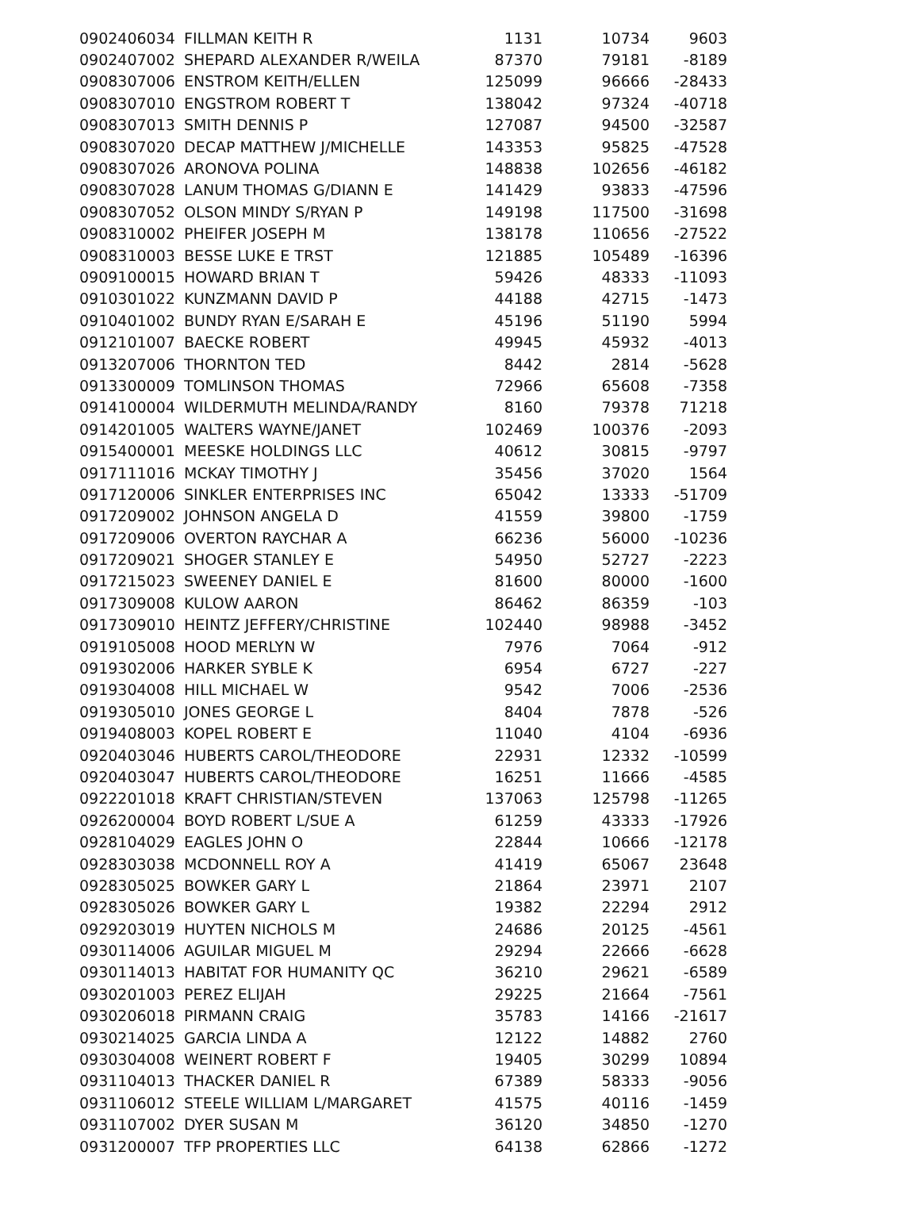| 0902406034 | FILLMAN KEITH R | 1131 | 10734 | 9603 |
| 0902407002 | SHEPARD ALEXANDER R/WEILA | 87370 | 79181 | -8189 |
| 0908307006 | ENSTROM KEITH/ELLEN | 125099 | 96666 | -28433 |
| 0908307010 | ENGSTROM ROBERT T | 138042 | 97324 | -40718 |
| 0908307013 | SMITH DENNIS P | 127087 | 94500 | -32587 |
| 0908307020 | DECAP MATTHEW J/MICHELLE | 143353 | 95825 | -47528 |
| 0908307026 | ARONOVA POLINA | 148838 | 102656 | -46182 |
| 0908307028 | LANUM THOMAS G/DIANN E | 141429 | 93833 | -47596 |
| 0908307052 | OLSON MINDY S/RYAN P | 149198 | 117500 | -31698 |
| 0908310002 | PHEIFER JOSEPH M | 138178 | 110656 | -27522 |
| 0908310003 | BESSE LUKE E TRST | 121885 | 105489 | -16396 |
| 0909100015 | HOWARD BRIAN T | 59426 | 48333 | -11093 |
| 0910301022 | KUNZMANN DAVID P | 44188 | 42715 | -1473 |
| 0910401002 | BUNDY RYAN E/SARAH E | 45196 | 51190 | 5994 |
| 0912101007 | BAECKE ROBERT | 49945 | 45932 | -4013 |
| 0913207006 | THORNTON TED | 8442 | 2814 | -5628 |
| 0913300009 | TOMLINSON THOMAS | 72966 | 65608 | -7358 |
| 0914100004 | WILDERMUTH MELINDA/RANDY | 8160 | 79378 | 71218 |
| 0914201005 | WALTERS WAYNE/JANET | 102469 | 100376 | -2093 |
| 0915400001 | MEESKE HOLDINGS LLC | 40612 | 30815 | -9797 |
| 0917111016 | MCKAY TIMOTHY J | 35456 | 37020 | 1564 |
| 0917120006 | SINKLER ENTERPRISES INC | 65042 | 13333 | -51709 |
| 0917209002 | JOHNSON ANGELA D | 41559 | 39800 | -1759 |
| 0917209006 | OVERTON RAYCHAR A | 66236 | 56000 | -10236 |
| 0917209021 | SHOGER STANLEY E | 54950 | 52727 | -2223 |
| 0917215023 | SWEENEY DANIEL E | 81600 | 80000 | -1600 |
| 0917309008 | KULOW AARON | 86462 | 86359 | -103 |
| 0917309010 | HEINTZ JEFFERY/CHRISTINE | 102440 | 98988 | -3452 |
| 0919105008 | HOOD MERLYN W | 7976 | 7064 | -912 |
| 0919302006 | HARKER SYBLE K | 6954 | 6727 | -227 |
| 0919304008 | HILL MICHAEL W | 9542 | 7006 | -2536 |
| 0919305010 | JONES GEORGE L | 8404 | 7878 | -526 |
| 0919408003 | KOPEL ROBERT E | 11040 | 4104 | -6936 |
| 0920403046 | HUBERTS CAROL/THEODORE | 22931 | 12332 | -10599 |
| 0920403047 | HUBERTS CAROL/THEODORE | 16251 | 11666 | -4585 |
| 0922201018 | KRAFT CHRISTIAN/STEVEN | 137063 | 125798 | -11265 |
| 0926200004 | BOYD ROBERT L/SUE A | 61259 | 43333 | -17926 |
| 0928104029 | EAGLES JOHN O | 22844 | 10666 | -12178 |
| 0928303038 | MCDONNELL ROY A | 41419 | 65067 | 23648 |
| 0928305025 | BOWKER GARY L | 21864 | 23971 | 2107 |
| 0928305026 | BOWKER GARY L | 19382 | 22294 | 2912 |
| 0929203019 | HUYTEN NICHOLS M | 24686 | 20125 | -4561 |
| 0930114006 | AGUILAR MIGUEL M | 29294 | 22666 | -6628 |
| 0930114013 | HABITAT FOR HUMANITY QC | 36210 | 29621 | -6589 |
| 0930201003 | PEREZ ELIJAH | 29225 | 21664 | -7561 |
| 0930206018 | PIRMANN CRAIG | 35783 | 14166 | -21617 |
| 0930214025 | GARCIA LINDA A | 12122 | 14882 | 2760 |
| 0930304008 | WEINERT ROBERT F | 19405 | 30299 | 10894 |
| 0931104013 | THACKER DANIEL R | 67389 | 58333 | -9056 |
| 0931106012 | STEELE WILLIAM L/MARGARET | 41575 | 40116 | -1459 |
| 0931107002 | DYER SUSAN M | 36120 | 34850 | -1270 |
| 0931200007 | TFP PROPERTIES LLC | 64138 | 62866 | -1272 |